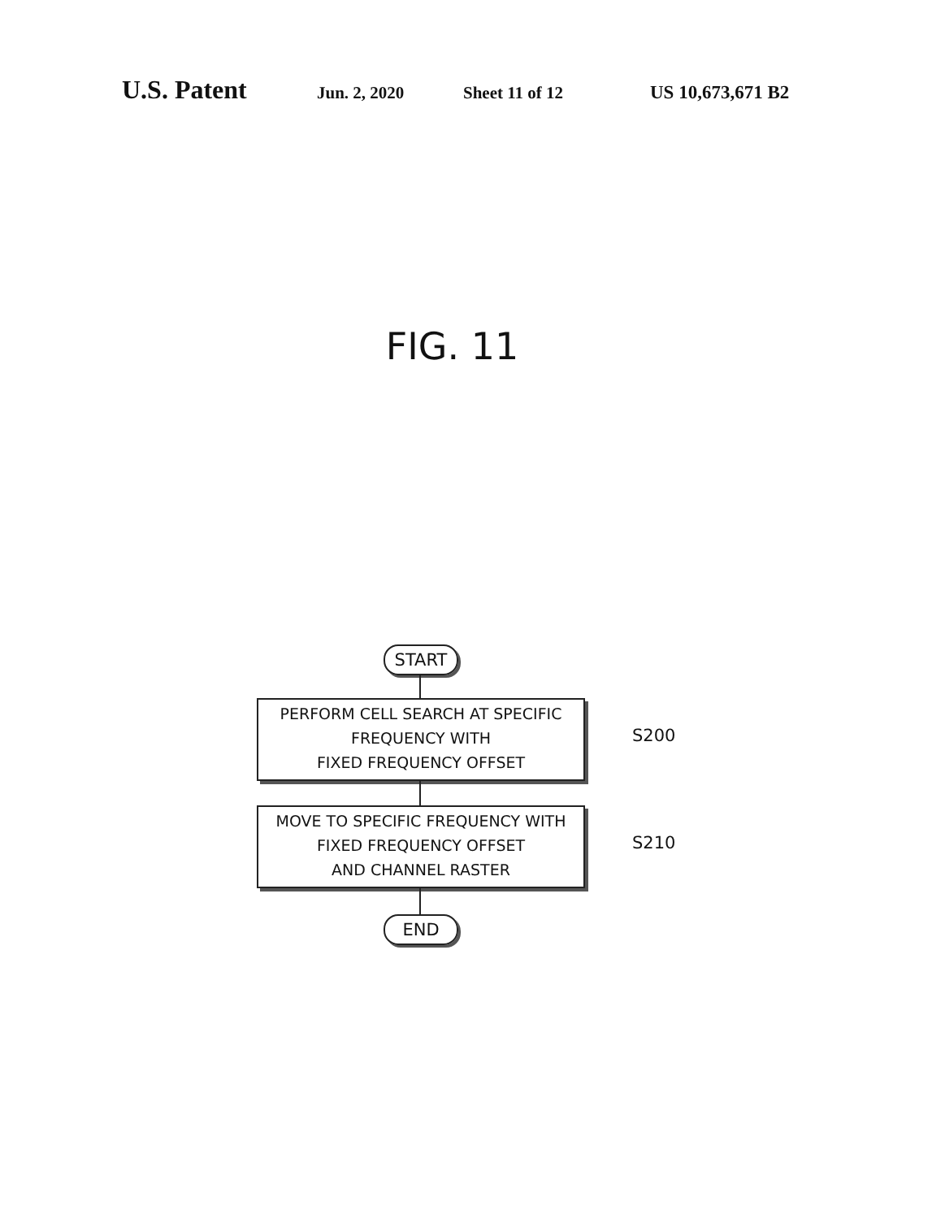U.S. Patent
Jun. 2, 2020 Sheet 11 of 12 US 10,673,671 B2
FIG. 11
START
PERFORM CELL SEARCH AT SPECIFIC
FREQUENCY WITH
FIXED FREQUENCY OFFSET
S200
MOVE TO SPECIFIC FREQUENCY WITH
FIXED FREQUENCY OFFSET
AND CHANNEL RASTER
S210
END